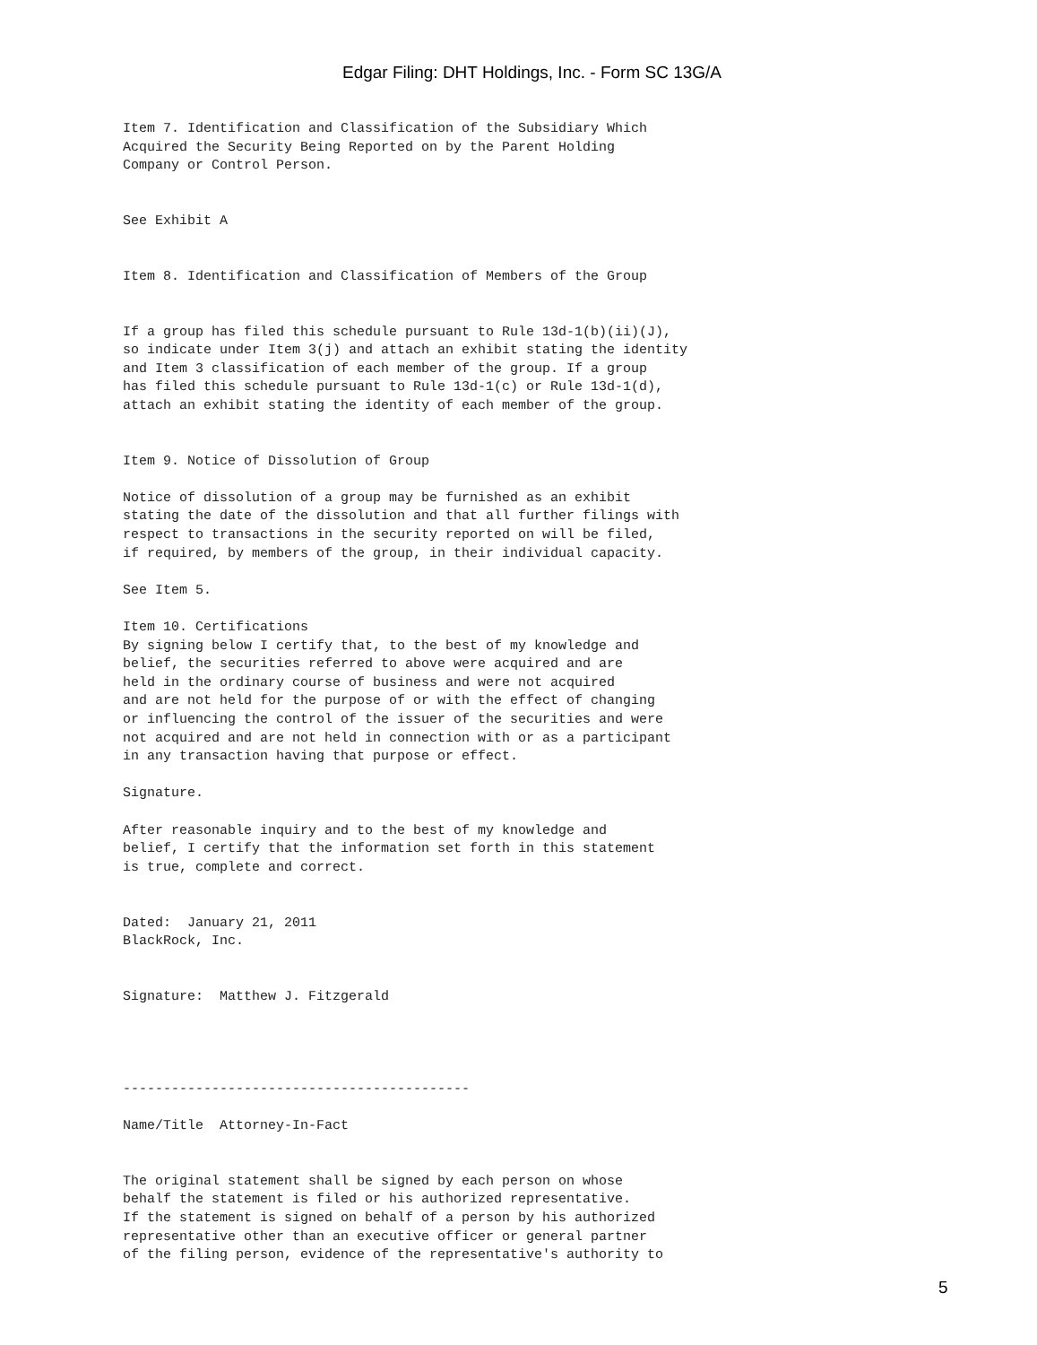Edgar Filing: DHT Holdings, Inc. - Form SC 13G/A
Item 7. Identification and Classification of the Subsidiary Which
Acquired the Security Being Reported on by the Parent Holding
Company or Control Person.


See Exhibit A


Item 8. Identification and Classification of Members of the Group


If a group has filed this schedule pursuant to Rule 13d-1(b)(ii)(J),
so indicate under Item 3(j) and attach an exhibit stating the identity
and Item 3 classification of each member of the group. If a group
has filed this schedule pursuant to Rule 13d-1(c) or Rule 13d-1(d),
attach an exhibit stating the identity of each member of the group.


Item 9. Notice of Dissolution of Group

Notice of dissolution of a group may be furnished as an exhibit
stating the date of the dissolution and that all further filings with
respect to transactions in the security reported on will be filed,
if required, by members of the group, in their individual capacity.

See Item 5.

Item 10. Certifications
By signing below I certify that, to the best of my knowledge and
belief, the securities referred to above were acquired and are
held in the ordinary course of business and were not acquired
and are not held for the purpose of or with the effect of changing
or influencing the control of the issuer of the securities and were
not acquired and are not held in connection with or as a participant
in any transaction having that purpose or effect.

Signature.

After reasonable inquiry and to the best of my knowledge and
belief, I certify that the information set forth in this statement
is true, complete and correct.


Dated:  January 21, 2011
BlackRock, Inc.


Signature:  Matthew J. Fitzgerald




-------------------------------------------

Name/Title  Attorney-In-Fact


The original statement shall be signed by each person on whose
behalf the statement is filed or his authorized representative.
If the statement is signed on behalf of a person by his authorized
representative other than an executive officer or general partner
of the filing person, evidence of the representative's authority to
5